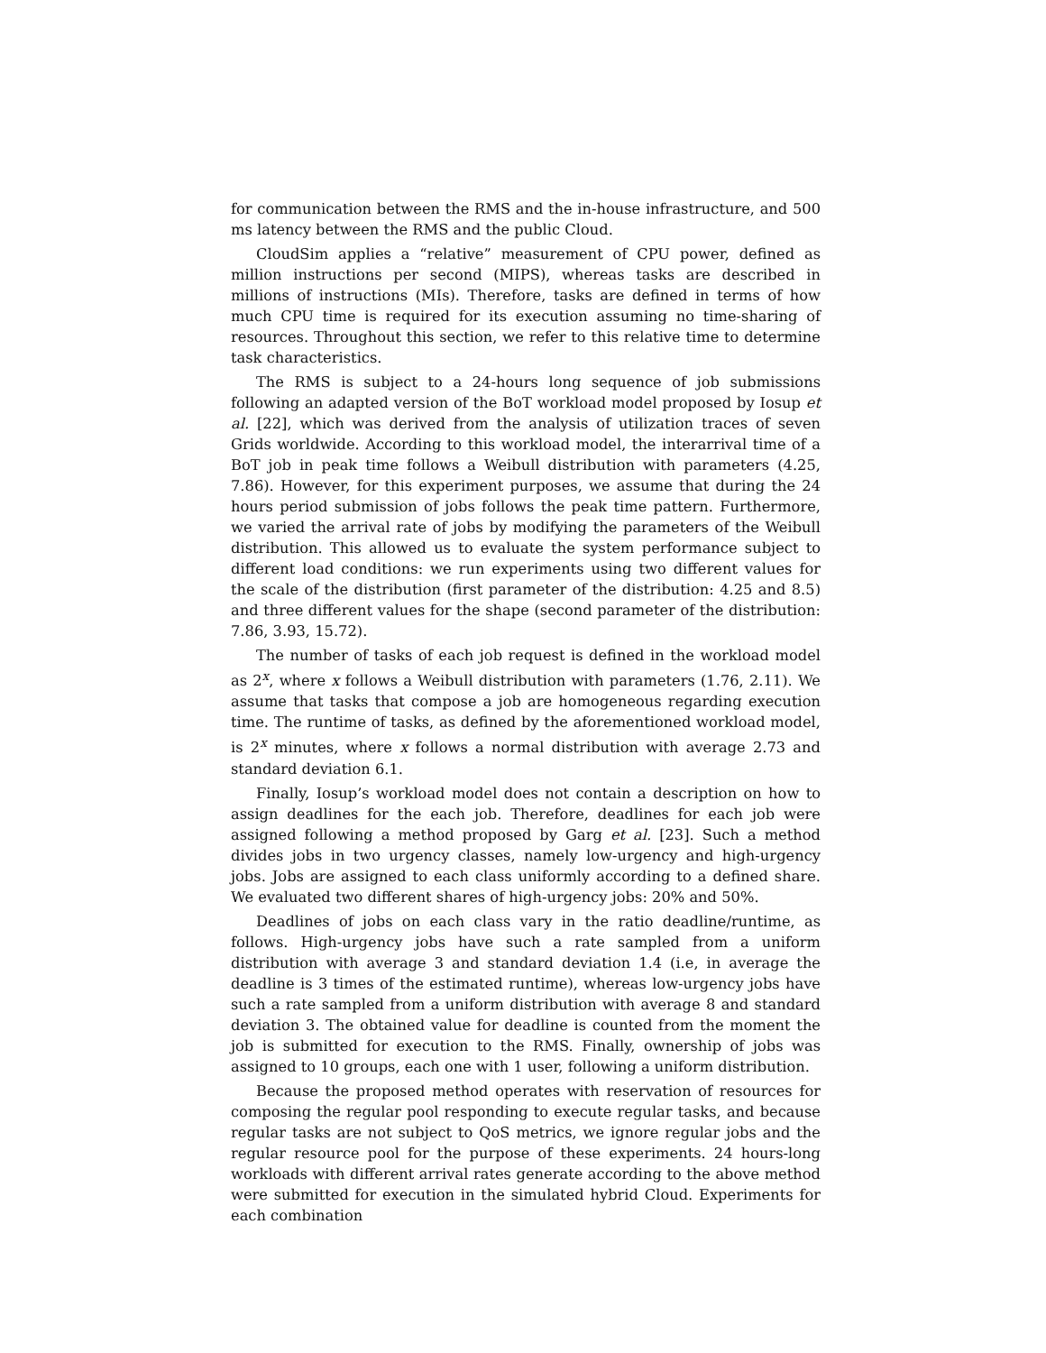for communication between the RMS and the in-house infrastructure, and 500 ms latency between the RMS and the public Cloud.
CloudSim applies a “relative” measurement of CPU power, defined as million instructions per second (MIPS), whereas tasks are described in millions of instructions (MIs). Therefore, tasks are defined in terms of how much CPU time is required for its execution assuming no time-sharing of resources. Throughout this section, we refer to this relative time to determine task characteristics.
The RMS is subject to a 24-hours long sequence of job submissions following an adapted version of the BoT workload model proposed by Iosup et al. [22], which was derived from the analysis of utilization traces of seven Grids worldwide. According to this workload model, the interarrival time of a BoT job in peak time follows a Weibull distribution with parameters (4.25, 7.86). However, for this experiment purposes, we assume that during the 24 hours period submission of jobs follows the peak time pattern. Furthermore, we varied the arrival rate of jobs by modifying the parameters of the Weibull distribution. This allowed us to evaluate the system performance subject to different load conditions: we run experiments using two different values for the scale of the distribution (first parameter of the distribution: 4.25 and 8.5) and three different values for the shape (second parameter of the distribution: 7.86, 3.93, 15.72).
The number of tasks of each job request is defined in the workload model as 2<sup>x</sup>, where x follows a Weibull distribution with parameters (1.76, 2.11). We assume that tasks that compose a job are homogeneous regarding execution time. The runtime of tasks, as defined by the aforementioned workload model, is 2<sup>x</sup> minutes, where x follows a normal distribution with average 2.73 and standard deviation 6.1.
Finally, Iosup’s workload model does not contain a description on how to assign deadlines for the each job. Therefore, deadlines for each job were assigned following a method proposed by Garg et al. [23]. Such a method divides jobs in two urgency classes, namely low-urgency and high-urgency jobs. Jobs are assigned to each class uniformly according to a defined share. We evaluated two different shares of high-urgency jobs: 20% and 50%.
Deadlines of jobs on each class vary in the ratio deadline/runtime, as follows. High-urgency jobs have such a rate sampled from a uniform distribution with average 3 and standard deviation 1.4 (i.e, in average the deadline is 3 times of the estimated runtime), whereas low-urgency jobs have such a rate sampled from a uniform distribution with average 8 and standard deviation 3. The obtained value for deadline is counted from the moment the job is submitted for execution to the RMS. Finally, ownership of jobs was assigned to 10 groups, each one with 1 user, following a uniform distribution.
Because the proposed method operates with reservation of resources for composing the regular pool responding to execute regular tasks, and because regular tasks are not subject to QoS metrics, we ignore regular jobs and the regular resource pool for the purpose of these experiments. 24 hours-long workloads with different arrival rates generate according to the above method were submitted for execution in the simulated hybrid Cloud. Experiments for each combination